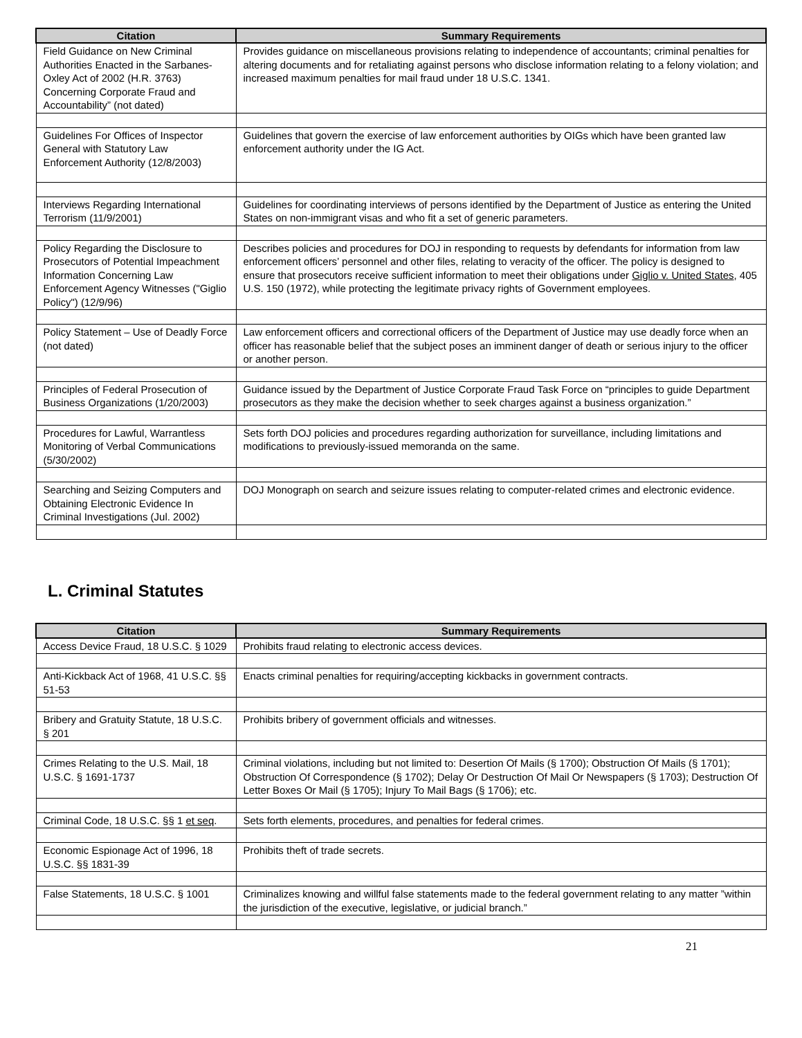| Citation | Summary Requirements |
| --- | --- |
| Field Guidance on New Criminal Authorities Enacted in the Sarbanes-Oxley Act of 2002 (H.R. 3763) Concerning Corporate Fraud and Accountability” (not dated) | Provides guidance on miscellaneous provisions relating to independence of accountants; criminal penalties for altering documents and for retaliating against persons who disclose information relating to a felony violation; and increased maximum penalties for mail fraud under 18 U.S.C. 1341. |
| Guidelines For Offices of Inspector General with Statutory Law Enforcement Authority (12/8/2003) | Guidelines that govern the exercise of law enforcement authorities by OIGs which have been granted law enforcement authority under the IG Act. |
| Interviews Regarding International Terrorism (11/9/2001) | Guidelines for coordinating interviews of persons identified by the Department of Justice as entering the United States on non-immigrant visas and who fit a set of generic parameters. |
| Policy Regarding the Disclosure to Prosecutors of Potential Impeachment Information Concerning Law Enforcement Agency Witnesses ("Giglio Policy") (12/9/96) | Describes policies and procedures for DOJ in responding to requests by defendants for information from law enforcement officers’ personnel and other files, relating to veracity of the officer. The policy is designed to ensure that prosecutors receive sufficient information to meet their obligations under Giglio v. United States , 405 U.S. 150 (1972), while protecting the legitimate privacy rights of Government employees. |
| Policy Statement – Use of Deadly Force (not dated) | Law enforcement officers and correctional officers of the Department of Justice may use deadly force when an officer has reasonable belief that the subject poses an imminent danger of death or serious injury to the officer or another person. |
| Principles of Federal Prosecution of Business Organizations (1/20/2003) | Guidance issued by the Department of Justice Corporate Fraud Task Force on “principles to guide Department prosecutors as they make the decision whether to seek charges against a business organization.” |
| Procedures for Lawful, Warrantless Monitoring of Verbal Communications (5/30/2002) | Sets forth DOJ policies and procedures regarding authorization for surveillance, including limitations and modifications to previously-issued memoranda on the same. |
| Searching and Seizing Computers and Obtaining Electronic Evidence In Criminal Investigations (Jul. 2002) | DOJ Monograph on search and seizure issues relating to computer-related crimes and electronic evidence. |
L. Criminal Statutes
| Citation | Summary Requirements |
| --- | --- |
| Access Device Fraud, 18 U.S.C. § 1029 | Prohibits fraud relating to electronic access devices. |
| Anti-Kickback Act of 1968, 41 U.S.C. §§ 51-53 | Enacts criminal penalties for requiring/accepting kickbacks in government contracts. |
| Bribery and Gratuity Statute, 18 U.S.C. § 201 | Prohibits bribery of government officials and witnesses. |
| Crimes Relating to the U.S. Mail, 18 U.S.C. § 1691-1737 | Criminal violations, including but not limited to: Desertion Of Mails (§ 1700); Obstruction Of Mails (§ 1701); Obstruction Of Correspondence (§ 1702); Delay Or Destruction Of Mail Or Newspapers (§ 1703); Destruction Of Letter Boxes Or Mail (§ 1705); Injury To Mail Bags (§ 1706); etc. |
| Criminal Code, 18 U.S.C. §§ 1 et seq . | Sets forth elements, procedures, and penalties for federal crimes. |
| Economic Espionage Act of 1996, 18 U.S.C. §§ 1831-39 | Prohibits theft of trade secrets. |
| False Statements, 18 U.S.C. § 1001 | Criminalizes knowing and willful false statements made to the federal government relating to any matter ”within the jurisdiction of the executive, legislative, or judicial branch.” |
21